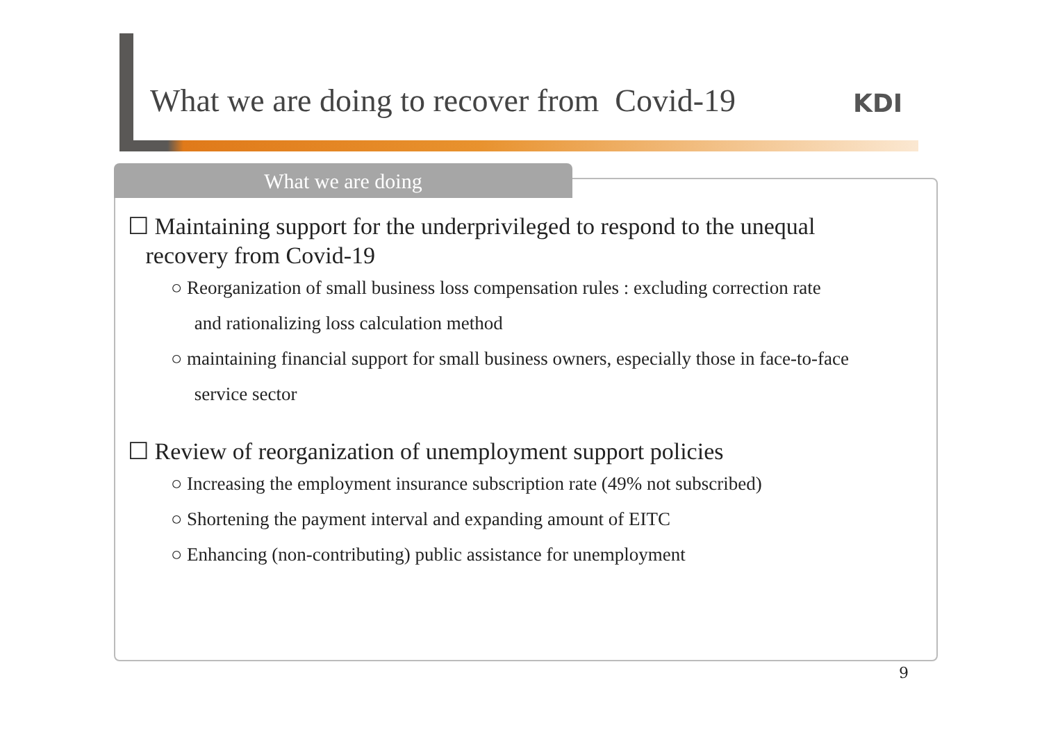What we are doing to recover from Covid-19
KDI
What we are doing
☐ Maintaining support for the underprivileged to respond to the unequal
recovery from Covid-19
○ Reorganization of small business loss compensation rules : excluding correction rate
and rationalizing loss calculation method
○ maintaining financial support for small business owners, especially those in face-to-face
service sector
☐ Review of reorganization of unemployment support policies
○ Increasing the employment insurance subscription rate (49% not subscribed)
○ Shortening the payment interval and expanding amount of EITC
○ Enhancing (non-contributing) public assistance for unemployment
9